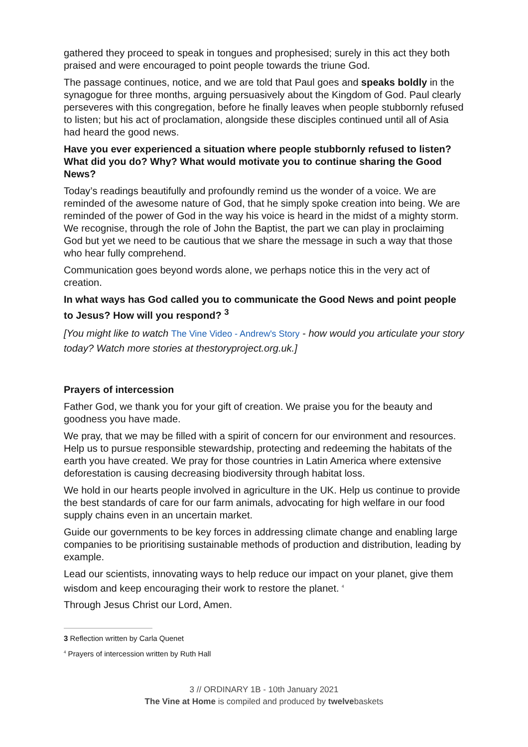gathered they proceed to speak in tongues and prophesised; surely in this act they both praised and were encouraged to point people towards the triune God.
The passage continues, notice, and we are told that Paul goes and speaks boldly in the synagogue for three months, arguing persuasively about the Kingdom of God. Paul clearly perseveres with this congregation, before he finally leaves when people stubbornly refused to listen; but his act of proclamation, alongside these disciples continued until all of Asia had heard the good news.
Have you ever experienced a situation where people stubbornly refused to listen? What did you do? Why? What would motivate you to continue sharing the Good News?
Today’s readings beautifully and profoundly remind us the wonder of a voice. We are reminded of the awesome nature of God, that he simply spoke creation into being. We are reminded of the power of God in the way his voice is heard in the midst of a mighty storm. We recognise, through the role of John the Baptist, the part we can play in proclaiming God but yet we need to be cautious that we share the message in such a way that those who hear fully comprehend.
Communication goes beyond words alone, we perhaps notice this in the very act of creation.
In what ways has God called you to communicate the Good News and point people to Jesus? How will you respond? <sup>3</sup>
[You might like to watch The Vine Video - Andrew's Story - how would you articulate your story today? Watch more stories at thestoryproject.org.uk.]
Prayers of intercession
Father God, we thank you for your gift of creation. We praise you for the beauty and goodness you have made.
We pray, that we may be filled with a spirit of concern for our environment and resources. Help us to pursue responsible stewardship, protecting and redeeming the habitats of the earth you have created. We pray for those countries in Latin America where extensive deforestation is causing decreasing biodiversity through habitat loss.
We hold in our hearts people involved in agriculture in the UK. Help us continue to provide the best standards of care for our farm animals, advocating for high welfare in our food supply chains even in an uncertain market.
Guide our governments to be key forces in addressing climate change and enabling large companies to be prioritising sustainable methods of production and distribution, leading by example.
Lead our scientists, innovating ways to help reduce our impact on your planet, give them wisdom and keep encouraging their work to restore the planet. <sup>4</sup>
Through Jesus Christ our Lord, Amen.
3 Reflection written by Carla Quenet
<sup>4</sup> Prayers of intercession written by Ruth Hall
3 // ORDINARY 1B - 10th January 2021
The Vine at Home is compiled and produced by twelvebaskets